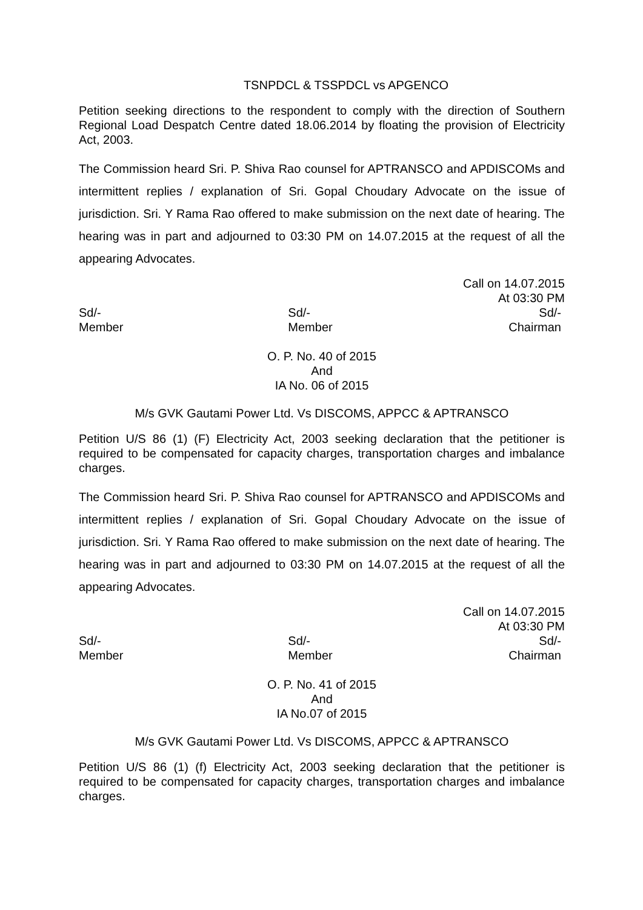TSNPDCL & TSSPDCL vs APGENCO
Petition seeking directions to the respondent to comply with the direction of Southern Regional Load Despatch Centre dated 18.06.2014 by floating the provision of Electricity Act, 2003.
The Commission heard Sri. P. Shiva Rao counsel for APTRANSCO and APDISCOMs and intermittent replies / explanation of Sri. Gopal Choudary Advocate on the issue of jurisdiction. Sri. Y Rama Rao offered to make submission on the next date of hearing. The hearing was in part and adjourned to 03:30 PM on 14.07.2015 at the request of all the appearing Advocates.
Call on 14.07.2015
At 03:30 PM
Sd/-
Member
Sd/-
Member
Sd/-
Chairman
O. P. No. 40 of 2015
And
IA No. 06 of 2015
M/s GVK Gautami Power Ltd. Vs DISCOMS, APPCC & APTRANSCO
Petition U/S 86 (1) (F) Electricity Act, 2003 seeking declaration that the petitioner is required to be compensated for capacity charges, transportation charges and imbalance charges.
The Commission heard Sri. P. Shiva Rao counsel for APTRANSCO and APDISCOMs and intermittent replies / explanation of Sri. Gopal Choudary Advocate on the issue of jurisdiction. Sri. Y Rama Rao offered to make submission on the next date of hearing. The hearing was in part and adjourned to 03:30 PM on 14.07.2015 at the request of all the appearing Advocates.
Call on 14.07.2015
At 03:30 PM
Sd/-
Member
Sd/-
Member
Sd/-
Chairman
O. P. No. 41 of 2015
And
IA No.07 of 2015
M/s GVK Gautami Power Ltd. Vs DISCOMS, APPCC & APTRANSCO
Petition U/S 86 (1) (f) Electricity Act, 2003 seeking declaration that the petitioner is required to be compensated for capacity charges, transportation charges and imbalance charges.